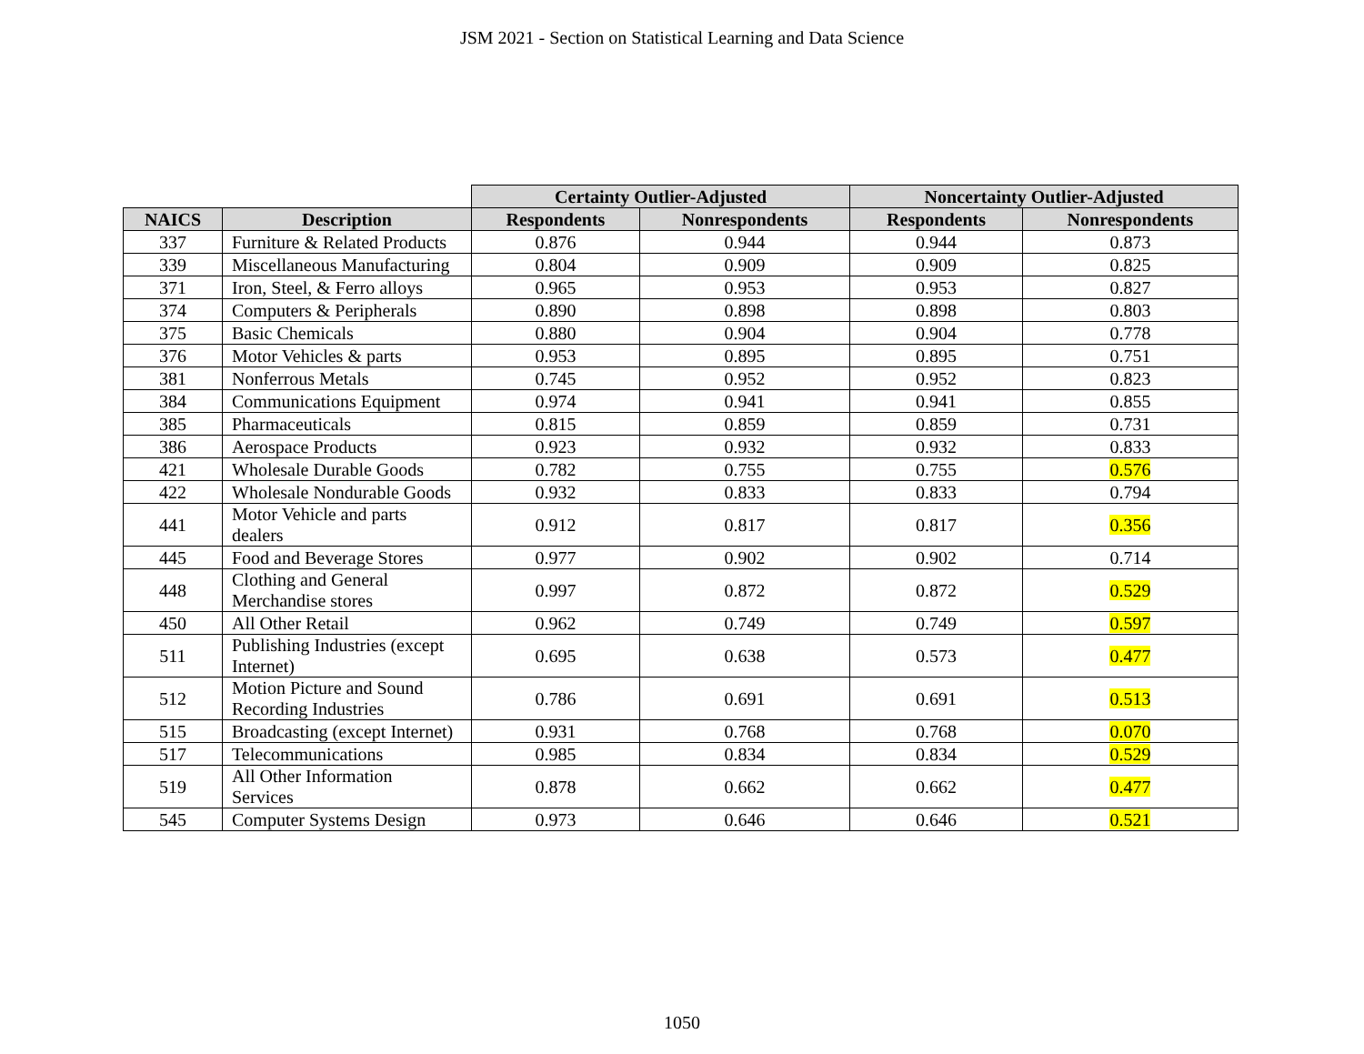JSM 2021 - Section on Statistical Learning and Data Science
| | | Certainty Outlier-Adjusted | | Noncertainty Outlier-Adjusted | |
| --- | --- | --- | --- | --- | --- |
| NAICS | Description | Respondents | Nonrespondents | Respondents | Nonrespondents |
| 337 | Furniture & Related Products | 0.876 | 0.944 | 0.944 | 0.873 |
| 339 | Miscellaneous Manufacturing | 0.804 | 0.909 | 0.909 | 0.825 |
| 371 | Iron, Steel, & Ferro alloys | 0.965 | 0.953 | 0.953 | 0.827 |
| 374 | Computers & Peripherals | 0.890 | 0.898 | 0.898 | 0.803 |
| 375 | Basic Chemicals | 0.880 | 0.904 | 0.904 | 0.778 |
| 376 | Motor Vehicles & parts | 0.953 | 0.895 | 0.895 | 0.751 |
| 381 | Nonferrous Metals | 0.745 | 0.952 | 0.952 | 0.823 |
| 384 | Communications Equipment | 0.974 | 0.941 | 0.941 | 0.855 |
| 385 | Pharmaceuticals | 0.815 | 0.859 | 0.859 | 0.731 |
| 386 | Aerospace Products | 0.923 | 0.932 | 0.932 | 0.833 |
| 421 | Wholesale Durable Goods | 0.782 | 0.755 | 0.755 | 0.576 |
| 422 | Wholesale Nondurable Goods | 0.932 | 0.833 | 0.833 | 0.794 |
| 441 | Motor Vehicle and parts dealers | 0.912 | 0.817 | 0.817 | 0.356 |
| 445 | Food and Beverage Stores | 0.977 | 0.902 | 0.902 | 0.714 |
| 448 | Clothing and General Merchandise stores | 0.997 | 0.872 | 0.872 | 0.529 |
| 450 | All Other Retail | 0.962 | 0.749 | 0.749 | 0.597 |
| 511 | Publishing Industries (except Internet) | 0.695 | 0.638 | 0.573 | 0.477 |
| 512 | Motion Picture and Sound Recording Industries | 0.786 | 0.691 | 0.691 | 0.513 |
| 515 | Broadcasting (except Internet) | 0.931 | 0.768 | 0.768 | 0.070 |
| 517 | Telecommunications | 0.985 | 0.834 | 0.834 | 0.529 |
| 519 | All Other Information Services | 0.878 | 0.662 | 0.662 | 0.477 |
| 545 | Computer Systems Design | 0.973 | 0.646 | 0.646 | 0.521 |
1050